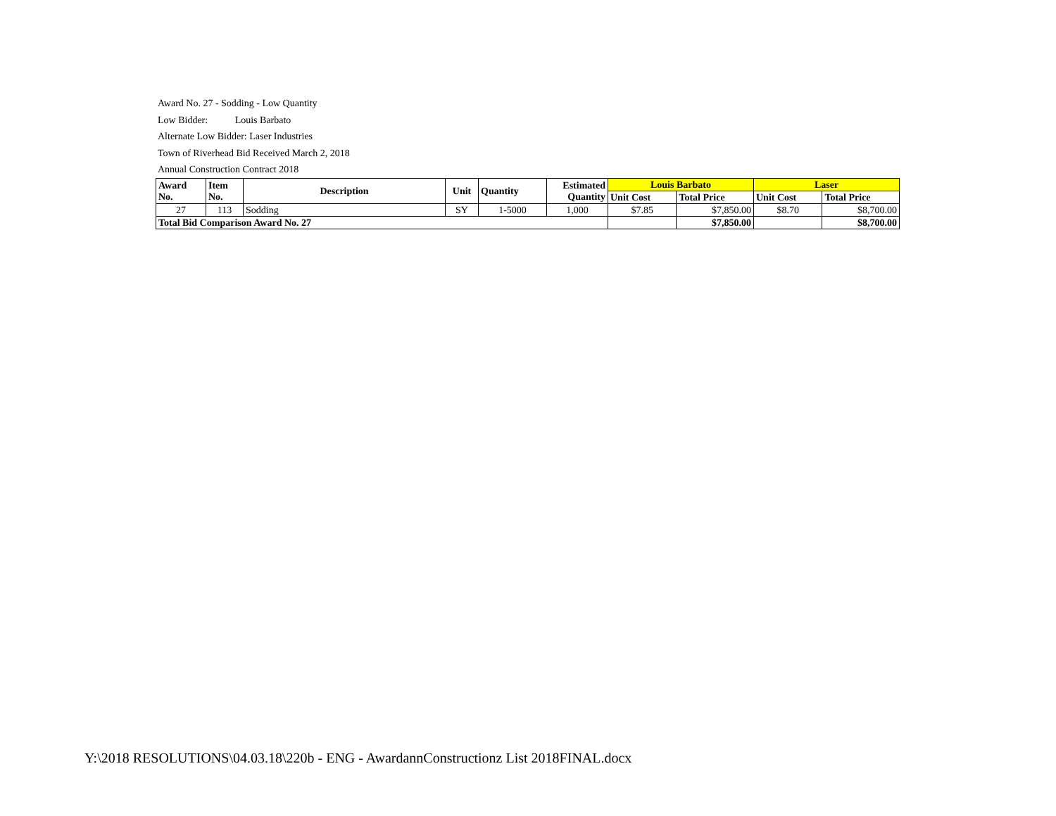Award No. 27 - Sodding - Low Quantity
Low Bidder: Louis Barbato
Alternate Low Bidder: Laser Industries
Town of Riverhead Bid Received March 2, 2018
Annual Construction Contract 2018
| Award No. | Item No. | Description | Unit | Quantity | Estimated Quantity | Louis Barbato | | Laser | |
| --- | --- | --- | --- | --- | --- | --- | --- | --- | --- |
| | | | | | | Unit Cost | Total Price | Unit Cost | Total Price |
| 27 | 113 | Sodding | SY | 1-5000 | 1,000 | $7.85 | $7,850.00 | $8.70 | $8,700.00 |
| Total Bid Comparison Award No. 27 | | | | | | | $7,850.00 | | $8,700.00 |
Y:\2018 RESOLUTIONS\04.03.18\220b - ENG - AwardannConstructionz List 2018FINAL.docx